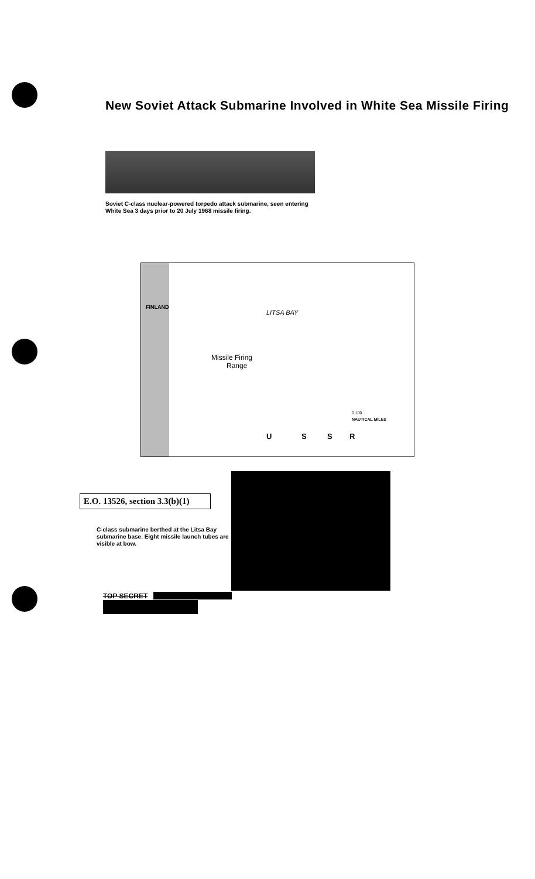New Soviet Attack Submarine Involved in White Sea Missile Firing
Soviet C-class nuclear-powered torpedo attack submarine, seen entering White Sea 3 days prior to 20 July 1968 missile firing.
FINLAND
LITSA BAY
Missile Firing
Range
0 100
NAUTICAL MILES
U S S R
E.O. 13526, section 3.3(b)(1)
C-class submarine berthed at the Litsa Bay submarine base. Eight missile launch tubes are visible at bow.
TOP SECRET